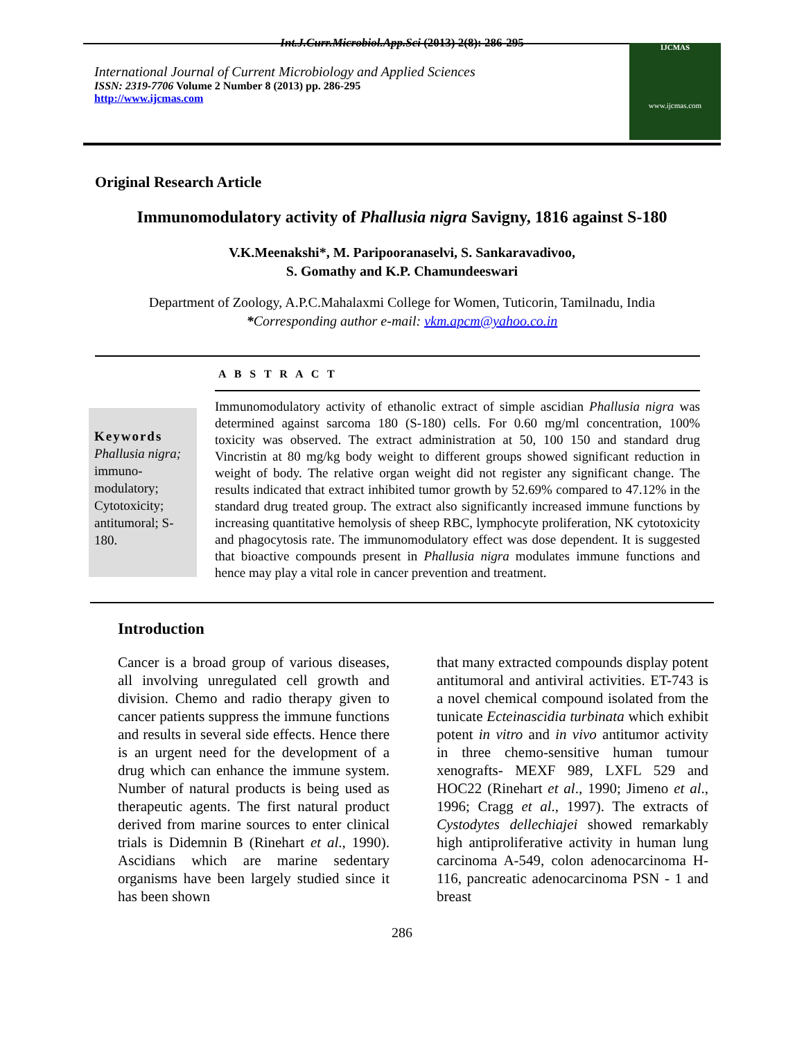Int.J.Curr.Microbiol.App.Sci (2013) 2(8): 286-295
International Journal of Current Microbiology and Applied Sciences
ISSN: 2319-7706 Volume 2 Number 8 (2013) pp. 286-295
http://www.ijcmas.com
IJCMAS
www.ijcmas.com
Original Research Article
Immunomodulatory activity of Phallusia nigra Savigny, 1816 against S-180
V.K.Meenakshi*, M. Paripooranaselvi, S. Sankaravadivoo,
S. Gomathy and K.P. Chamundeeswari
Department of Zoology, A.P.C.Mahalaxmi College for Women, Tuticorin, Tamilnadu, India
*Corresponding author e-mail: vkm.apcm@yahoo.co.in
A B S T R A C T
Keywords
Phallusia nigra;
immuno-modulatory; Cytotoxicity; antitumoral; S-180.
Immunomodulatory activity of ethanolic extract of simple ascidian Phallusia nigra was determined against sarcoma 180 (S-180) cells. For 0.60 mg/ml concentration, 100% toxicity was observed. The extract administration at 50, 100 150 and standard drug Vincristin at 80 mg/kg body weight to different groups showed significant reduction in weight of body. The relative organ weight did not register any significant change. The results indicated that extract inhibited tumor growth by 52.69% compared to 47.12% in the standard drug treated group. The extract also significantly increased immune functions by increasing quantitative hemolysis of sheep RBC, lymphocyte proliferation, NK cytotoxicity and phagocytosis rate. The immunomodulatory effect was dose dependent. It is suggested that bioactive compounds present in Phallusia nigra modulates immune functions and hence may play a vital role in cancer prevention and treatment.
Introduction
Cancer is a broad group of various diseases, all involving unregulated cell growth and division. Chemo and radio therapy given to cancer patients suppress the immune functions and results in several side effects. Hence there is an urgent need for the development of a drug which can enhance the immune system. Number of natural products is being used as therapeutic agents. The first natural product derived from marine sources to enter clinical trials is Didemnin B (Rinehart et al., 1990). Ascidians which are marine sedentary organisms have been largely studied since it has been shown
that many extracted compounds display potent antitumoral and antiviral activities. ET-743 is a novel chemical compound isolated from the tunicate Ecteinascidia turbinata which exhibit potent in vitro and in vivo antitumor activity in three chemo-sensitive human tumour xenografts- MEXF 989, LXFL 529 and HOC22 (Rinehart et al., 1990; Jimeno et al., 1996; Cragg et al., 1997). The extracts of Cystodytes dellechiajei showed remarkably high antiproliferative activity in human lung carcinoma A-549, colon adenocarcinoma H-116, pancreatic adenocarcinoma PSN - 1 and breast
286